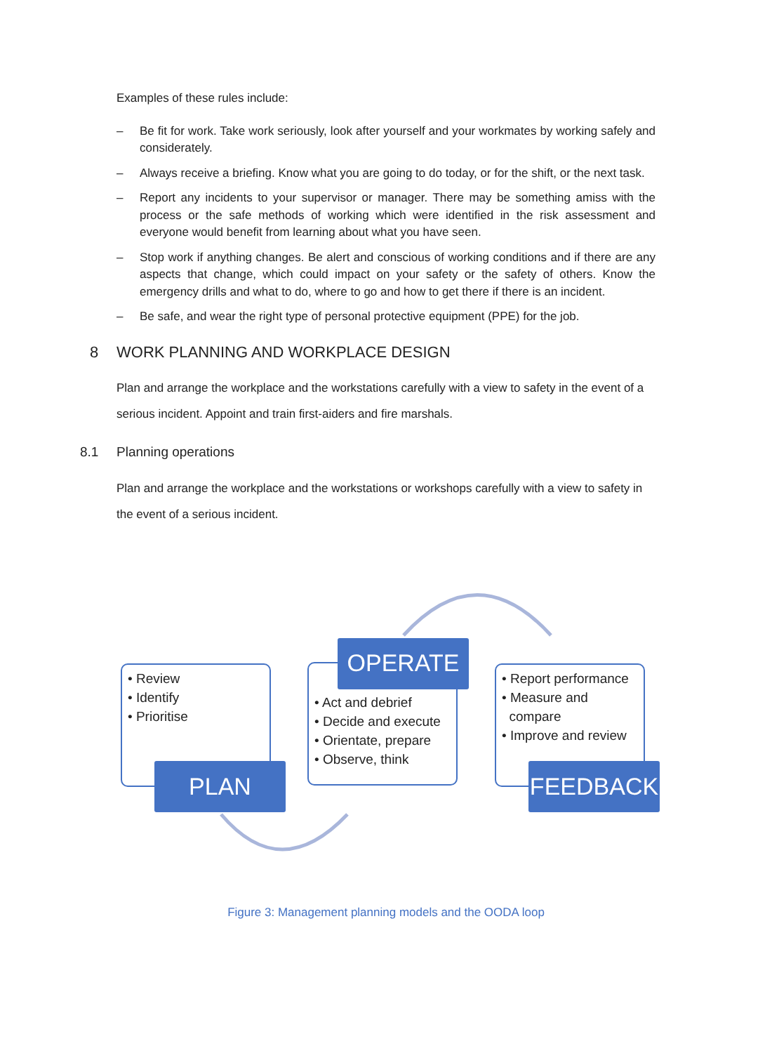Examples of these rules include:
– Be fit for work. Take work seriously, look after yourself and your workmates by working safely and considerately.
– Always receive a briefing. Know what you are going to do today, or for the shift, or the next task.
– Report any incidents to your supervisor or manager. There may be something amiss with the process or the safe methods of working which were identified in the risk assessment and everyone would benefit from learning about what you have seen.
– Stop work if anything changes. Be alert and conscious of working conditions and if there are any aspects that change, which could impact on your safety or the safety of others. Know the emergency drills and what to do, where to go and how to get there if there is an incident.
– Be safe, and wear the right type of personal protective equipment (PPE) for the job.
8 WORK PLANNING AND WORKPLACE DESIGN
Plan and arrange the workplace and the workstations carefully with a view to safety in the event of a serious incident. Appoint and train first-aiders and fire marshals.
8.1 Planning operations
Plan and arrange the workplace and the workstations or workshops carefully with a view to safety in the event of a serious incident.
• Review
• Identify
• Prioritise
• Act and debrief
• Decide and execute
• Orientate, prepare
• Observe, think
• Report performance
• Measure and
compare
• Improve and review
PLAN
OPERATE
FEEDBACK
Figure 3: Management planning models and the OODA loop